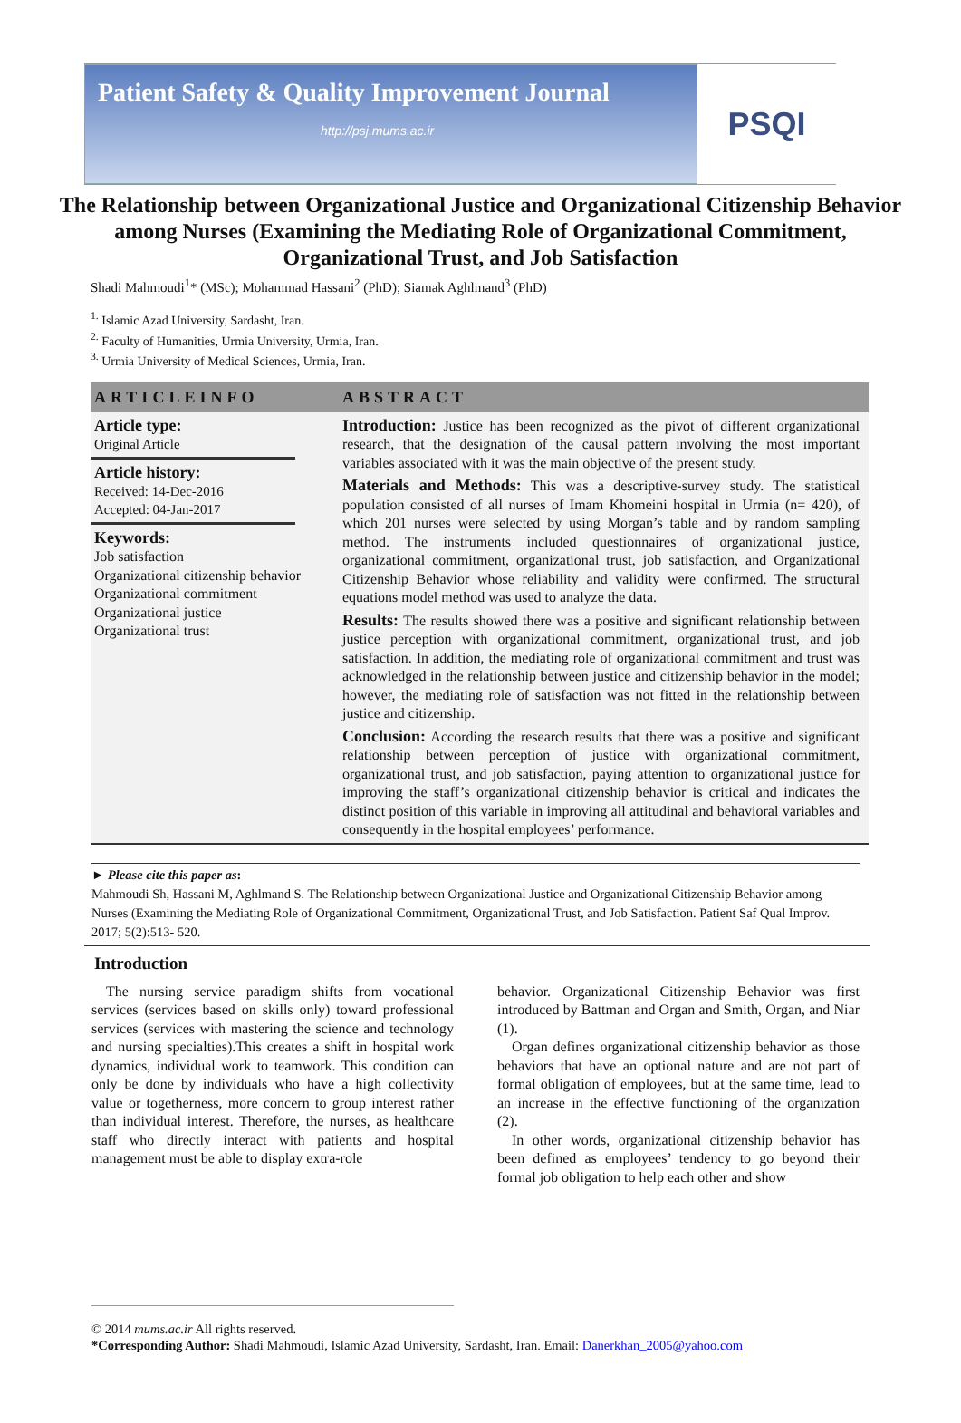Patient Safety & Quality Improvement Journal
http://psj.mums.ac.ir
PSQI
The Relationship between Organizational Justice and Organizational Citizenship Behavior among Nurses (Examining the Mediating Role of Organizational Commitment, Organizational Trust, and Job Satisfaction
Shadi Mahmoudi<sup>1</sup>* (MSc); Mohammad Hassani<sup>2</sup> (PhD); Siamak Aghlmand<sup>3</sup> (PhD)
<sup>1.</sup> Islamic Azad University, Sardasht, Iran.
<sup>2.</sup> Faculty of Humanities, Urmia University, Urmia, Iran.
<sup>3.</sup> Urmia University of Medical Sciences, Urmia, Iran.
ARTICLEINFO
Article type:
Original Article
Article history:
Received: 14-Dec-2016
Accepted: 04-Jan-2017
Keywords:
Job satisfaction
Organizational citizenship behavior
Organizational commitment
Organizational justice
Organizational trust
ABSTRACT
Introduction: Justice has been recognized as the pivot of different organizational research, that the designation of the causal pattern involving the most important variables associated with it was the main objective of the present study.
Materials and Methods: This was a descriptive-survey study. The statistical population consisted of all nurses of Imam Khomeini hospital in Urmia (n= 420), of which 201 nurses were selected by using Morgan’s table and by random sampling method. The instruments included questionnaires of organizational justice, organizational commitment, organizational trust, job satisfaction, and Organizational Citizenship Behavior whose reliability and validity were confirmed. The structural equations model method was used to analyze the data.
Results: The results showed there was a positive and significant relationship between justice perception with organizational commitment, organizational trust, and job satisfaction. In addition, the mediating role of organizational commitment and trust was acknowledged in the relationship between justice and citizenship behavior in the model; however, the mediating role of satisfaction was not fitted in the relationship between justice and citizenship.
Conclusion: According the research results that there was a positive and significant relationship between perception of justice with organizational commitment, organizational trust, and job satisfaction, paying attention to organizational justice for improving the staff’s organizational citizenship behavior is critical and indicates the distinct position of this variable in improving all attitudinal and behavioral variables and consequently in the hospital employees’ performance.
► Please cite this paper as:
Mahmoudi Sh, Hassani M, Aghlmand S. The Relationship between Organizational Justice and Organizational Citizenship Behavior among Nurses (Examining the Mediating Role of Organizational Commitment, Organizational Trust, and Job Satisfaction. Patient Saf Qual Improv. 2017; 5(2):513- 520.
Introduction
The nursing service paradigm shifts from vocational services (services based on skills only) toward professional services (services with mastering the science and technology and nursing specialties).This creates a shift in hospital work dynamics, individual work to teamwork. This condition can only be done by individuals who have a high collectivity value or togetherness, more concern to group interest rather than individual interest. Therefore, the nurses, as healthcare staff who directly interact with patients and hospital management must be able to display extra-role
behavior. Organizational Citizenship Behavior was first introduced by Battman and Organ and Smith, Organ, and Niar (1).
Organ defines organizational citizenship behavior as those behaviors that have an optional nature and are not part of formal obligation of employees, but at the same time, lead to an increase in the effective functioning of the organization (2).
In other words, organizational citizenship behavior has been defined as employees’ tendency to go beyond their formal job obligation to help each other and show
© 2014 mums.ac.ir All rights reserved.
*Corresponding Author: Shadi Mahmoudi, Islamic Azad University, Sardasht, Iran. Email: Danerkhan_2005@yahoo.com